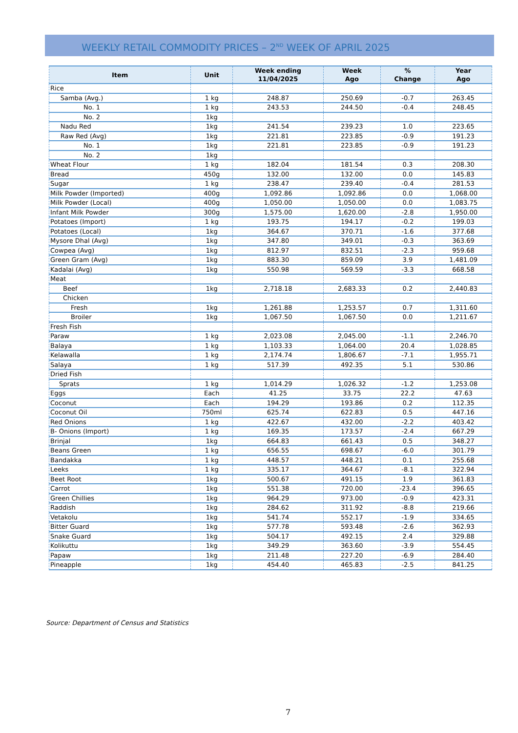WEEKLY RETAIL COMMODITY PRICES – 2<sup>ND</sup> WEEK OF APRIL 2025
| Item | Unit | Week ending 11/04/2025 | Week Ago | % Change | Year Ago |
| --- | --- | --- | --- | --- | --- |
| Rice | | | | | |
| Samba (Avg.) | 1 kg | 248.87 | 250.69 | -0.7 | 263.45 |
| No. 1 | 1 kg | 243.53 | 244.50 | -0.4 | 248.45 |
| No. 2 | 1kg | | | | |
| Nadu Red | 1kg | 241.54 | 239.23 | 1.0 | 223.65 |
| Raw Red (Avg) | 1kg | 221.81 | 223.85 | -0.9 | 191.23 |
| No. 1 | 1kg | 221.81 | 223.85 | -0.9 | 191.23 |
| No. 2 | 1kg | | | | |
| Wheat Flour | 1 kg | 182.04 | 181.54 | 0.3 | 208.30 |
| Bread | 450g | 132.00 | 132.00 | 0.0 | 145.83 |
| Sugar | 1 kg | 238.47 | 239.40 | -0.4 | 281.53 |
| Milk Powder (Imported) | 400g | 1,092.86 | 1,092.86 | 0.0 | 1,068.00 |
| Milk Powder (Local) | 400g | 1,050.00 | 1,050.00 | 0.0 | 1,083.75 |
| Infant Milk Powder | 300g | 1,575.00 | 1,620.00 | -2.8 | 1,950.00 |
| Potatoes (Import) | 1 kg | 193.75 | 194.17 | -0.2 | 199.03 |
| Potatoes (Local) | 1kg | 364.67 | 370.71 | -1.6 | 377.68 |
| Mysore Dhal (Avg) | 1kg | 347.80 | 349.01 | -0.3 | 363.69 |
| Cowpea (Avg) | 1kg | 812.97 | 832.51 | -2.3 | 959.68 |
| Green Gram (Avg) | 1kg | 883.30 | 859.09 | 3.9 | 1,481.09 |
| Kadalai (Avg) | 1kg | 550.98 | 569.59 | -3.3 | 668.58 |
| Meat | | | | | |
| Beef | 1kg | 2,718.18 | 2,683.33 | 0.2 | 2,440.83 |
| Chicken | | | | | |
| Fresh | 1kg | 1,261.88 | 1,253.57 | 0.7 | 1,311.60 |
| Broiler | 1kg | 1,067.50 | 1,067.50 | 0.0 | 1,211.67 |
| Fresh Fish | | | | | |
| Paraw | 1 kg | 2,023.08 | 2,045.00 | -1.1 | 2,246.70 |
| Balaya | 1 kg | 1,103.33 | 1,064.00 | 20.4 | 1,028.85 |
| Kelawalla | 1 kg | 2,174.74 | 1,806.67 | -7.1 | 1,955.71 |
| Salaya | 1 kg | 517.39 | 492.35 | 5.1 | 530.86 |
| Dried Fish | | | | | |
| Sprats | 1 kg | 1,014.29 | 1,026.32 | -1.2 | 1,253.08 |
| Eggs | Each | 41.25 | 33.75 | 22.2 | 47.63 |
| Coconut | Each | 194.29 | 193.86 | 0.2 | 112.35 |
| Coconut Oil | 750ml | 625.74 | 622.83 | 0.5 | 447.16 |
| Red Onions | 1 kg | 422.67 | 432.00 | -2.2 | 403.42 |
| B- Onions (Import) | 1 kg | 169.35 | 173.57 | -2.4 | 667.29 |
| Brinjal | 1kg | 664.83 | 661.43 | 0.5 | 348.27 |
| Beans Green | 1 kg | 656.55 | 698.67 | -6.0 | 301.79 |
| Bandakka | 1 kg | 448.57 | 448.21 | 0.1 | 255.68 |
| Leeks | 1 kg | 335.17 | 364.67 | -8.1 | 322.94 |
| Beet Root | 1kg | 500.67 | 491.15 | 1.9 | 361.83 |
| Carrot | 1kg | 551.38 | 720.00 | -23.4 | 396.65 |
| Green Chillies | 1kg | 964.29 | 973.00 | -0.9 | 423.31 |
| Raddish | 1kg | 284.62 | 311.92 | -8.8 | 219.66 |
| Vetakolu | 1kg | 541.74 | 552.17 | -1.9 | 334.65 |
| Bitter Guard | 1kg | 577.78 | 593.48 | -2.6 | 362.93 |
| Snake Guard | 1kg | 504.17 | 492.15 | 2.4 | 329.88 |
| Kolikuttu | 1kg | 349.29 | 363.60 | -3.9 | 554.45 |
| Papaw | 1kg | 211.48 | 227.20 | -6.9 | 284.40 |
| Pineapple | 1kg | 454.40 | 465.83 | -2.5 | 841.25 |
Source: Department of Census and Statistics
7